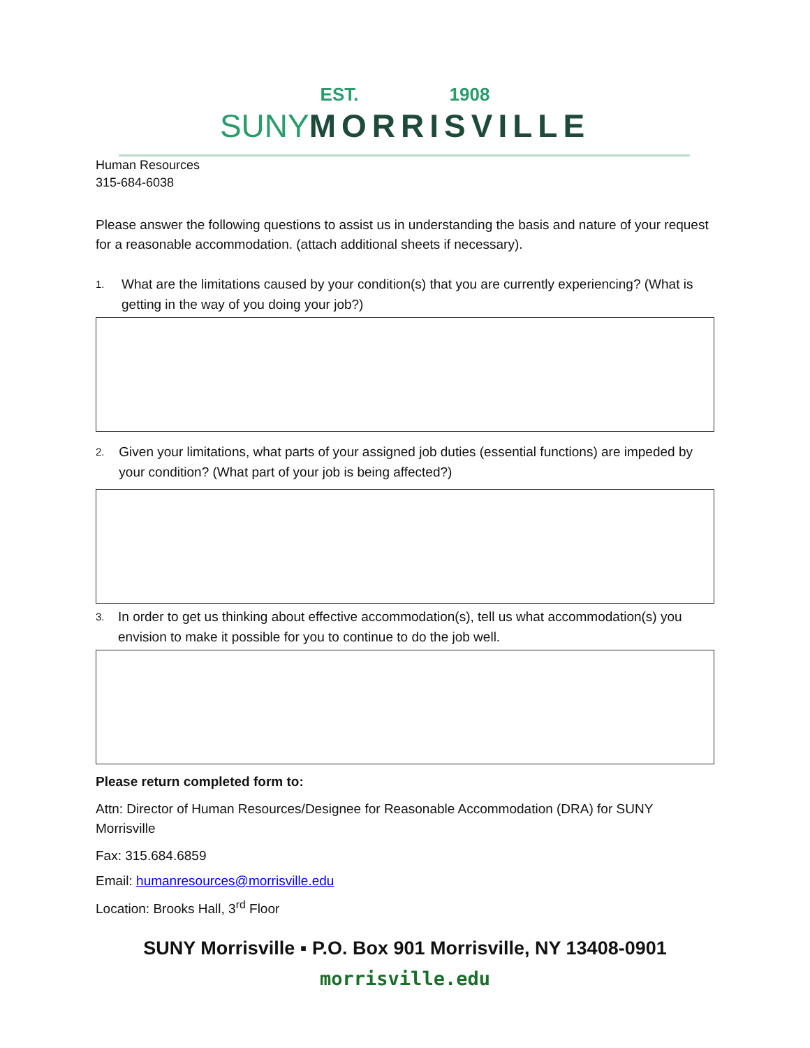EST. 1908
SUNYMORRISVILLE
Human Resources
315-684-6038
Please answer the following questions to assist us in understanding the basis and nature of your request for a reasonable accommodation. (attach additional sheets if necessary).
1. What are the limitations caused by your condition(s) that you are currently experiencing? (What is getting in the way of you doing your job?)
2. Given your limitations, what parts of your assigned job duties (essential functions) are impeded by your condition? (What part of your job is being affected?)
3. In order to get us thinking about effective accommodation(s), tell us what accommodation(s) you envision to make it possible for you to continue to do the job well.
Please return completed form to:
Attn: Director of Human Resources/Designee for Reasonable Accommodation (DRA) for SUNY Morrisville
Fax: 315.684.6859
Email: humanresources@morrisville.edu
Location: Brooks Hall, 3<sup>rd</sup> Floor
SUNY Morrisville ▪ P.O. Box 901 Morrisville, NY 13408-0901
morrisville.edu